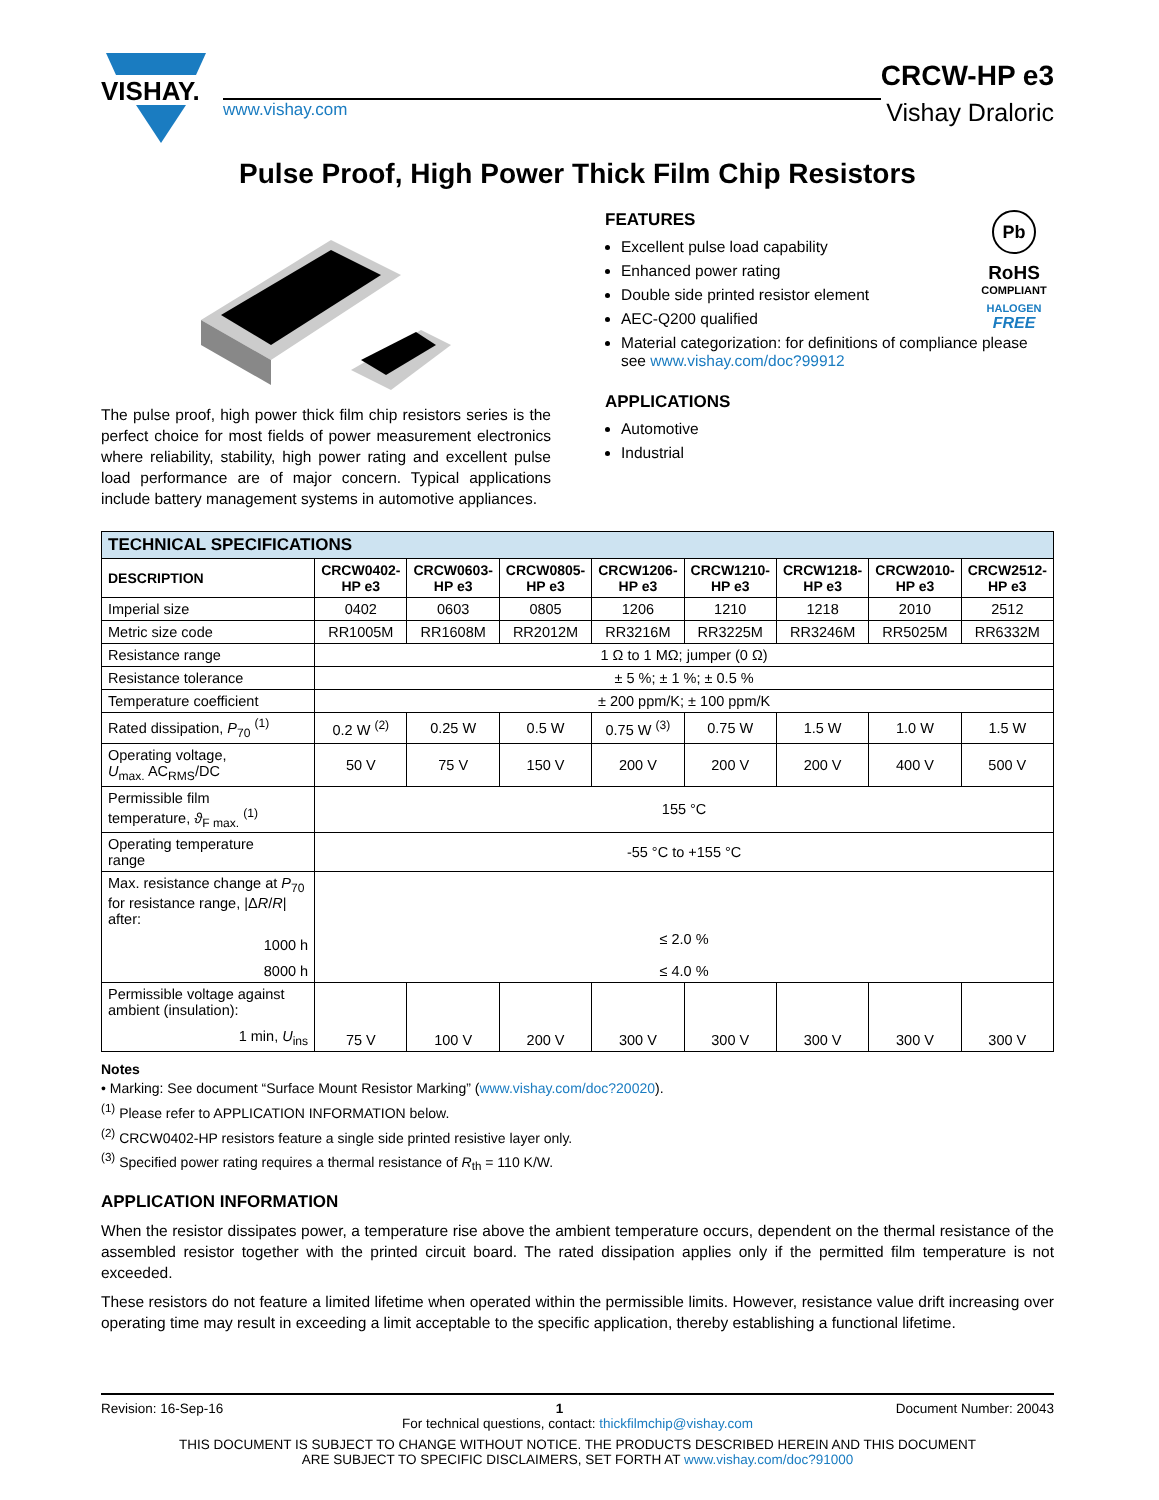VISHAY.
www.vishay.com
CRCW-HP e3
Vishay Draloric
Pulse Proof, High Power Thick Film Chip Resistors
The pulse proof, high power thick film chip resistors series is the perfect choice for most fields of power measurement electronics where reliability, stability, high power rating and excellent pulse load performance are of major concern. Typical applications include battery management systems in automotive appliances.
Pb
RoHS
COMPLIANT
HALOGEN
FREE
FEATURES
Excellent pulse load capability
Enhanced power rating
Double side printed resistor element
AEC-Q200 qualified
Material categorization: for definitions of compliance please see www.vishay.com/doc?99912
APPLICATIONS
Automotive
Industrial
| TECHNICAL SPECIFICATIONS | | | | | | | | |
| --- | --- | --- | --- | --- | --- | --- | --- | --- |
| DESCRIPTION | CRCW0402- HP e3 | CRCW0603- HP e3 | CRCW0805- HP e3 | CRCW1206- HP e3 | CRCW1210- HP e3 | CRCW1218- HP e3 | CRCW2010- HP e3 | CRCW2512- HP e3 |
| Imperial size | 0402 | 0603 | 0805 | 1206 | 1210 | 1218 | 2010 | 2512 |
| Metric size code | RR1005M | RR1608M | RR2012M | RR3216M | RR3225M | RR3246M | RR5025M | RR6332M |
| Resistance range | 1 Ω to 1 MΩ; jumper (0 Ω) | | | | | | | |
| Resistance tolerance | ± 5 %; ± 1 %; ± 0.5 % | | | | | | | |
| Temperature coefficient | ± 200 ppm/K; ± 100 ppm/K | | | | | | | |
| Rated dissipation, P<sub>70</sub> <sup>(1)</sup> | 0.2 W <sup>(2)</sup> | 0.25 W | 0.5 W | 0.75 W <sup>(3)</sup> | 0.75 W | 1.5 W | 1.0 W | 1.5 W |
| Operating voltage, U<sub>max.</sub> AC<sub>RMS</sub>/DC | 50 V | 75 V | 150 V | 200 V | 200 V | 200 V | 400 V | 500 V |
| Permissible film temperature, ϑ<sub>F max.</sub> <sup>(1)</sup> | 155 °C | | | | | | | |
| Operating temperature range | -55 °C to +155 °C | | | | | | | |
| Max. resistance change at P<sub>70</sub> for resistance range, /Δ R / R / after: 1000 h 8000 h | ≤ 2.0 % ≤ 4.0 % | | | | | | | |
| Permissible voltage against ambient (insulation): 1 min, U<sub>ins</sub> | 75 V | 100 V | 200 V | 300 V | 300 V | 300 V | 300 V | 300 V |
Notes
• Marking: See document “Surface Mount Resistor Marking” (www.vishay.com/doc?20020).
<sup>(1)</sup> Please refer to APPLICATION INFORMATION below.
<sup>(2)</sup> CRCW0402-HP resistors feature a single side printed resistive layer only.
<sup>(3)</sup> Specified power rating requires a thermal resistance of R<sub>th</sub> = 110 K/W.
APPLICATION INFORMATION
When the resistor dissipates power, a temperature rise above the ambient temperature occurs, dependent on the thermal resistance of the assembled resistor together with the printed circuit board. The rated dissipation applies only if the permitted film temperature is not exceeded.
These resistors do not feature a limited lifetime when operated within the permissible limits. However, resistance value drift increasing over operating time may result in exceeding a limit acceptable to the specific application, thereby establishing a functional lifetime.
Revision: 16-Sep-16 1 Document Number: 20043
For technical questions, contact: thickfilmchip@vishay.com
THIS DOCUMENT IS SUBJECT TO CHANGE WITHOUT NOTICE. THE PRODUCTS DESCRIBED HEREIN AND THIS DOCUMENT
ARE SUBJECT TO SPECIFIC DISCLAIMERS, SET FORTH AT www.vishay.com/doc?91000